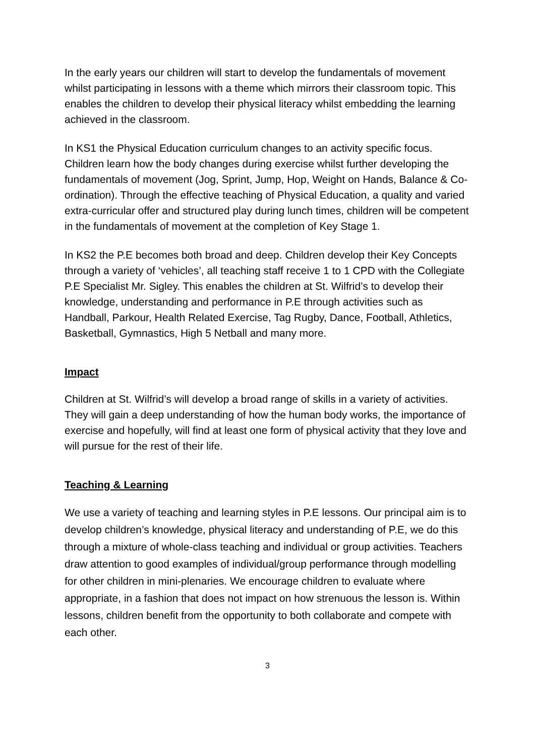In the early years our children will start to develop the fundamentals of movement whilst participating in lessons with a theme which mirrors their classroom topic. This enables the children to develop their physical literacy whilst embedding the learning achieved in the classroom.
In KS1 the Physical Education curriculum changes to an activity specific focus. Children learn how the body changes during exercise whilst further developing the fundamentals of movement (Jog, Sprint, Jump, Hop, Weight on Hands, Balance & Co-ordination). Through the effective teaching of Physical Education, a quality and varied extra-curricular offer and structured play during lunch times, children will be competent in the fundamentals of movement at the completion of Key Stage 1.
In KS2 the P.E becomes both broad and deep. Children develop their Key Concepts through a variety of ‘vehicles’, all teaching staff receive 1 to 1 CPD with the Collegiate P.E Specialist Mr. Sigley. This enables the children at St. Wilfrid’s to develop their knowledge, understanding and performance in P.E through activities such as Handball, Parkour, Health Related Exercise, Tag Rugby, Dance, Football, Athletics, Basketball, Gymnastics, High 5 Netball and many more.
Impact
Children at St. Wilfrid’s will develop a broad range of skills in a variety of activities. They will gain a deep understanding of how the human body works, the importance of exercise and hopefully, will find at least one form of physical activity that they love and will pursue for the rest of their life.
Teaching & Learning
We use a variety of teaching and learning styles in P.E lessons. Our principal aim is to develop children’s knowledge, physical literacy and understanding of P.E, we do this through a mixture of whole-class teaching and individual or group activities. Teachers draw attention to good examples of individual/group performance through modelling for other children in mini-plenaries. We encourage children to evaluate where appropriate, in a fashion that does not impact on how strenuous the lesson is. Within lessons, children benefit from the opportunity to both collaborate and compete with each other.
3